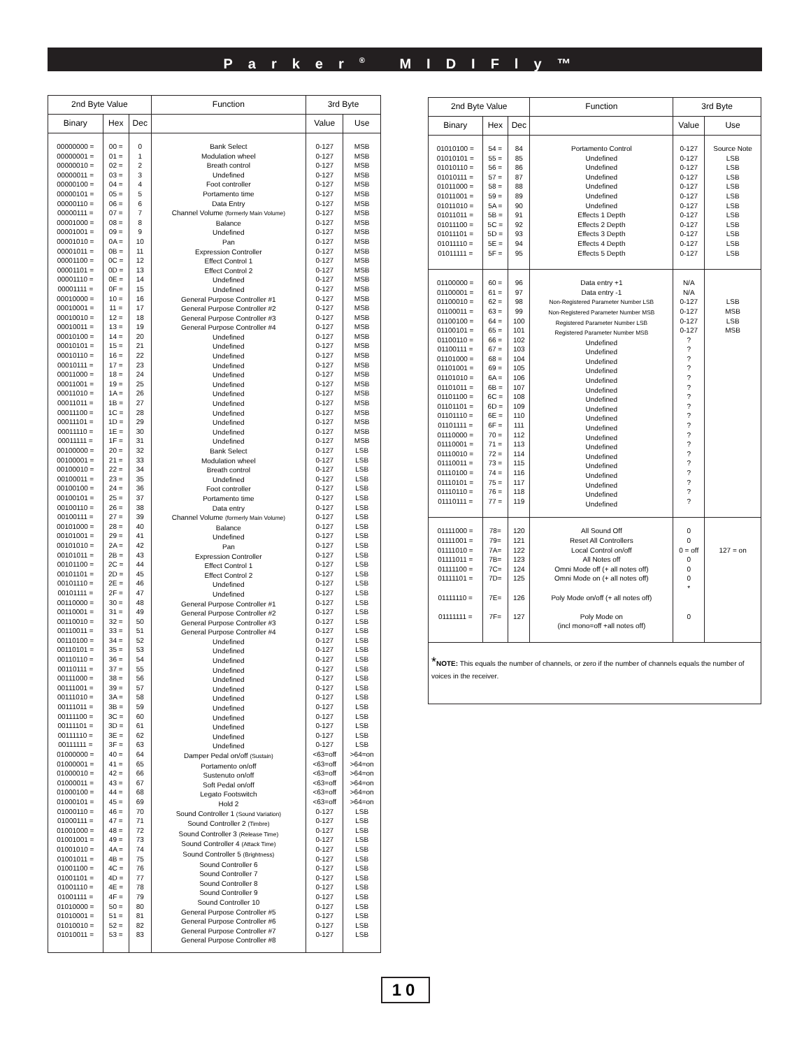Parker<sup>®</sup> MIDIFly™
| 2nd Byte Value | | | Function | 3rd Byte | |
| --- | --- | --- | --- | --- | --- |
| Binary | Hex | Dec | | Value | Use |
| 00000000 = 00000001 = 00000010 = 00000011 = 00000100 = 00000101 = 00000110 = 00000111 = 00001000 = 00001001 = 00001010 = 00001011 = 00001100 = 00001101 = 00001110 = 00001111 = 00010000 = 00010001 = 00010010 = 00010011 = 00010100 = 00010101 = 00010110 = 00010111 = 00011000 = 00011001 = 00011010 = 00011011 = 00011100 = 00011101 = 00011110 = 00011111 = 00100000 = 00100001 = 00100010 = 00100011 = 00100100 = 00100101 = 00100110 = 00100111 = 00101000 = 00101001 = 00101010 = 00101011 = 00101100 = 00101101 = 00101110 = 00101111 = 00110000 = 00110001 = 00110010 = 00110011 = 00110100 = 00110101 = 00110110 = 00110111 = 00111000 = 00111001 = 00111010 = 00111011 = 00111100 = 00111101 = 00111110 = 00111111 = 01000000 = 01000001 = 01000010 = 01000011 = 01000100 = 01000101 = 01000110 = 01000111 = 01001000 = 01001001 = 01001010 = 01001011 = 01001100 = 01001101 = 01001110 = 01001111 = 01010000 = 01010001 = 01010010 = 01010011 = | 00 = 01 = 02 = 03 = 04 = 05 = 06 = 07 = 08 = 09 = 0A = 0B = 0C = 0D = 0E = 0F = 10 = 11 = 12 = 13 = 14 = 15 = 16 = 17 = 18 = 19 = 1A = 1B = 1C = 1D = 1E = 1F = 20 = 21 = 22 = 23 = 24 = 25 = 26 = 27 = 28 = 29 = 2A = 2B = 2C = 2D = 2E = 2F = 30 = 31 = 32 = 33 = 34 = 35 = 36 = 37 = 38 = 39 = 3A = 3B = 3C = 3D = 3E = 3F = 40 = 41 = 42 = 43 = 44 = 45 = 46 = 47 = 48 = 49 = 4A = 4B = 4C = 4D = 4E = 4F = 50 = 51 = 52 = 53 = | 0 1 2 3 4 5 6 7 8 9 10 11 12 13 14 15 16 17 18 19 20 21 22 23 24 25 26 27 28 29 30 31 32 33 34 35 36 37 38 39 40 41 42 43 44 45 46 47 48 49 50 51 52 53 54 55 56 57 58 59 60 61 62 63 64 65 66 67 68 69 70 71 72 73 74 75 76 77 78 79 80 81 82 83 | Bank Select Modulation wheel Breath control Undefined Foot controller Portamento time Data Entry Channel Volume (formerly Main Volume) Balance Undefined Pan Expression Controller Effect Control 1 Effect Control 2 Undefined Undefined General Purpose Controller #1 General Purpose Controller #2 General Purpose Controller #3 General Purpose Controller #4 Undefined Undefined Undefined Undefined Undefined Undefined Undefined Undefined Undefined Undefined Undefined Undefined Bank Select Modulation wheel Breath control Undefined Foot controller Portamento time Data entry Channel Volume (formerly Main Volume) Balance Undefined Pan Expression Controller Effect Control 1 Effect Control 2 Undefined Undefined General Purpose Controller #1 General Purpose Controller #2 General Purpose Controller #3 General Purpose Controller #4 Undefined Undefined Undefined Undefined Undefined Undefined Undefined Undefined Undefined Undefined Undefined Undefined Damper Pedal on/off (Sustain) Portamento on/off Sustenuto on/off Soft Pedal on/off Legato Footswitch Hold 2 Sound Controller 1 (Sound Variation) Sound Controller 2 (Timbre) Sound Controller 3 (Release Time) Sound Controller 4 (Attack Time) Sound Controller 5 (Brightness) Sound Controller 6 Sound Controller 7 Sound Controller 8 Sound Controller 9 Sound Controller 10 General Purpose Controller #5 General Purpose Controller #6 General Purpose Controller #7 General Purpose Controller #8 | 0-127 0-127 0-127 0-127 0-127 0-127 0-127 0-127 0-127 0-127 0-127 0-127 0-127 0-127 0-127 0-127 0-127 0-127 0-127 0-127 0-127 0-127 0-127 0-127 0-127 0-127 0-127 0-127 0-127 0-127 0-127 0-127 0-127 0-127 0-127 0-127 0-127 0-127 0-127 0-127 0-127 0-127 0-127 0-127 0-127 0-127 0-127 0-127 0-127 0-127 0-127 0-127 0-127 0-127 0-127 0-127 0-127 0-127 0-127 0-127 0-127 0-127 0-127 0-127 <63=off <63=off <63=off <63=off <63=off <63=off 0-127 0-127 0-127 0-127 0-127 0-127 0-127 0-127 0-127 0-127 0-127 0-127 0-127 0-127 | MSB MSB MSB MSB MSB MSB MSB MSB MSB MSB MSB MSB MSB MSB MSB MSB MSB MSB MSB MSB MSB MSB MSB MSB MSB MSB MSB MSB MSB MSB MSB MSB LSB LSB LSB LSB LSB LSB LSB LSB LSB LSB LSB LSB LSB LSB LSB LSB LSB LSB LSB LSB LSB LSB LSB LSB LSB LSB LSB LSB LSB LSB LSB LSB >64=on >64=on >64=on >64=on >64=on >64=on LSB LSB LSB LSB LSB LSB LSB LSB LSB LSB LSB LSB LSB LSB |
| 2nd Byte Value | | | Function | 3rd Byte | |
| --- | --- | --- | --- | --- | --- |
| Binary | Hex | Dec | | Value | Use |
| 01010100 = 01010101 = 01010110 = 01010111 = 01011000 = 01011001 = 01011010 = 01011011 = 01011100 = 01011101 = 01011110 = 01011111 = | 54 = 55 = 56 = 57 = 58 = 59 = 5A = 5B = 5C = 5D = 5E = 5F = | 84 85 86 87 88 89 90 91 92 93 94 95 | Portamento Control Undefined Undefined Undefined Undefined Undefined Undefined Effects 1 Depth Effects 2 Depth Effects 3 Depth Effects 4 Depth Effects 5 Depth | 0-127 0-127 0-127 0-127 0-127 0-127 0-127 0-127 0-127 0-127 0-127 0-127 | Source Note LSB LSB LSB LSB LSB LSB LSB LSB LSB LSB LSB |
| 01100000 = 01100001 = 01100010 = 01100011 = 01100100 = 01100101 = 01100110 = 01100111 = 01101000 = 01101001 = 01101010 = 01101011 = 01101100 = 01101101 = 01101110 = 01101111 = 01110000 = 01110001 = 01110010 = 01110011 = 01110100 = 01110101 = 01110110 = 01110111 = | 60 = 61 = 62 = 63 = 64 = 65 = 66 = 67 = 68 = 69 = 6A = 6B = 6C = 6D = 6E = 6F = 70 = 71 = 72 = 73 = 74 = 75 = 76 = 77 = | 96 97 98 99 100 101 102 103 104 105 106 107 108 109 110 111 112 113 114 115 116 117 118 119 | Data entry +1 Data entry -1 Non-Registered Parameter Number LSB Non-Registered Parameter Number MSB Registered Parameter Number LSB Registered Parameter Number MSB Undefined Undefined Undefined Undefined Undefined Undefined Undefined Undefined Undefined Undefined Undefined Undefined Undefined Undefined Undefined Undefined Undefined Undefined | N/A N/A 0-127 0-127 0-127 0-127 ? ? ? ? ? ? ? ? ? ? ? ? ? ? ? ? ? ? | LSB MSB LSB MSB |
| 01111000 = 01111001 = 01111010 = 01111011 = 01111100 = 01111101 = 01111110 = 01111111 = | 78= 79= 7A= 7B= 7C= 7D= 7E= 7F= | 120 121 122 123 124 125 126 127 | All Sound Off Reset All Controllers Local Control on/off All Notes off Omni Mode off (+ all notes off) Omni Mode on (+ all notes off) Poly Mode on/off (+ all notes off) Poly Mode on (incl mono=off +all notes off) | 0 0 0 = off 0 0 0 * 0 | 127 = on |
| * NOTE: This equals the number of channels, or zero if the number of channels equals the number of voices in the receiver. | | | | | |
10